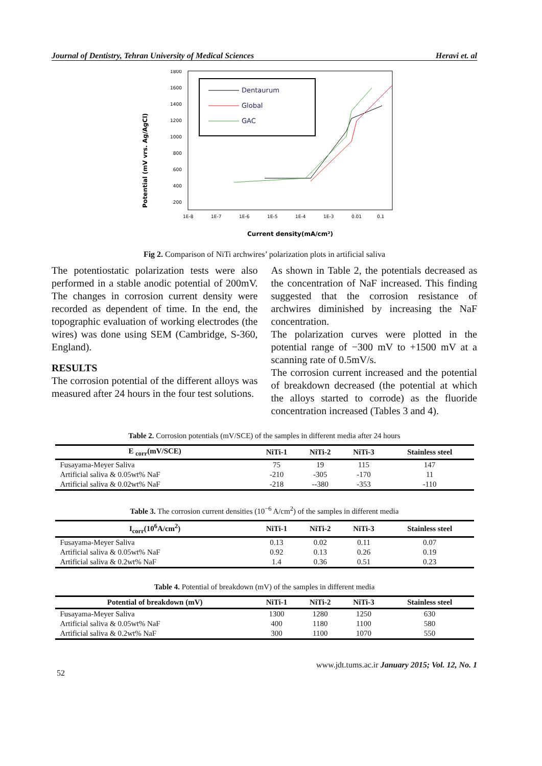Journal of Dentistry, Tehran University of Medical Sciences Heravi et. al
Potential (mV vrs. Ag/AgCl)
1800
1600
1400
1200
1000
800
600
400
200
1E-8
1E-7
1E-6
1E-5
1E-4
1E-3
0.01
0.1
Current density(mA/cm²)
Dentaurum
Global
GAC
Fig 2. Comparison of NiTi archwires’ polarization plots in artificial saliva
The potentiostatic polarization tests were also performed in a stable anodic potential of 200mV. The changes in corrosion current density were recorded as dependent of time. In the end, the topographic evaluation of working electrodes (the wires) was done using SEM (Cambridge, S-360, England).
RESULTS
The corrosion potential of the different alloys was measured after 24 hours in the four test solutions.
As shown in Table 2, the potentials decreased as the concentration of NaF increased. This finding suggested that the corrosion resistance of archwires diminished by increasing the NaF concentration.
The polarization curves were plotted in the potential range of −300 mV to +1500 mV at a scanning rate of 0.5mV/s.
The corrosion current increased and the potential of breakdown decreased (the potential at which the alloys started to corrode) as the fluoride concentration increased (Tables 3 and 4).
Table 2. Corrosion potentials (mV/SCE) of the samples in different media after 24 hours
| E <sub>corr</sub>(mV/SCE) | NiTi-1 | NiTi-2 | NiTi-3 | Stainless steel |
| --- | --- | --- | --- | --- |
| Fusayama-Meyer Saliva | 75 | 19 | 115 | 147 |
| Artificial saliva & 0.05wt% NaF | -210 | -305 | -170 | 11 |
| Artificial saliva & 0.02wt% NaF | -218 | --380 | -353 | -110 |
Table 3. The corrosion current densities (10<sup>−6</sup> A/cm<sup>2</sup>) of the samples in different media
| I<sub>corr</sub>(10<sup>6</sup>A/cm<sup>2</sup>) | NiTi-1 | NiTi-2 | NiTi-3 | Stainless steel |
| --- | --- | --- | --- | --- |
| Fusayama-Meyer Saliva | 0.13 | 0.02 | 0.11 | 0.07 |
| Artificial saliva & 0.05wt% NaF | 0.92 | 0.13 | 0.26 | 0.19 |
| Artificial saliva & 0.2wt% NaF | 1.4 | 0.36 | 0.51 | 0.23 |
Table 4. Potential of breakdown (mV) of the samples in different media
| Potential of breakdown (mV) | NiTi-1 | NiTi-2 | NiTi-3 | Stainless steel |
| --- | --- | --- | --- | --- |
| Fusayama-Meyer Saliva | 1300 | 1280 | 1250 | 630 |
| Artificial saliva & 0.05wt% NaF | 400 | 1180 | 1100 | 580 |
| Artificial saliva & 0.2wt% NaF | 300 | 1100 | 1070 | 550 |
52 www.jdt.tums.ac.ir January 2015; Vol. 12, No. 1